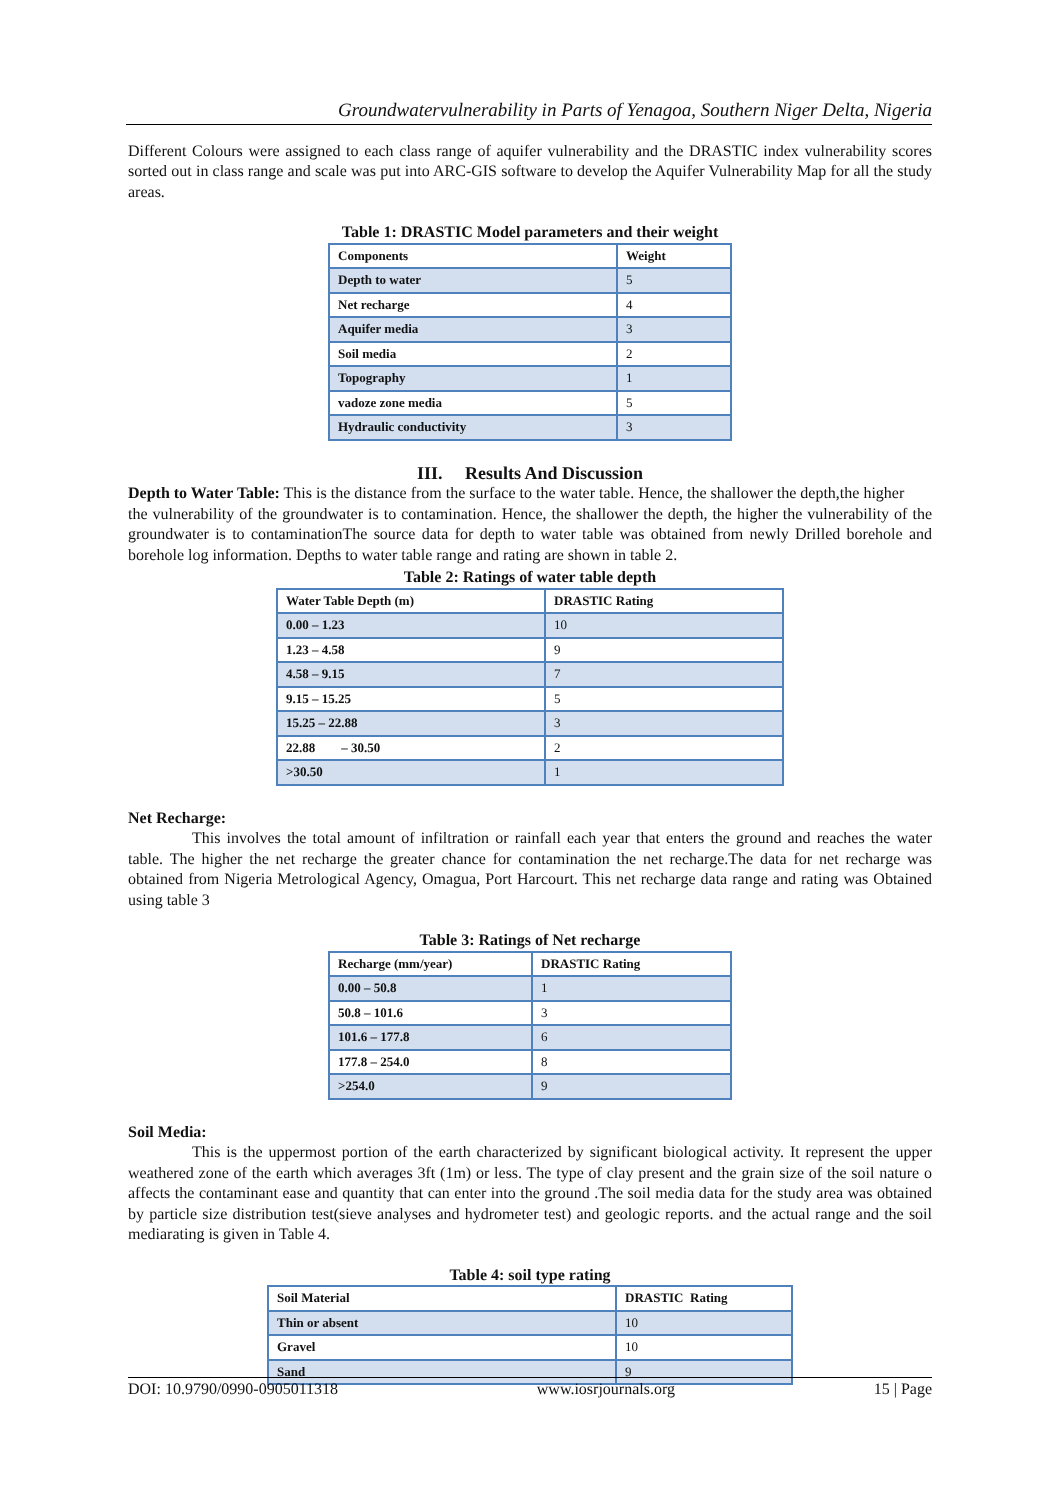Groundwatervulnerability in Parts of Yenagoa, Southern Niger Delta, Nigeria
Different Colours were assigned to each class range of aquifer vulnerability and the DRASTIC index vulnerability scores sorted out in class range and scale was put into ARC-GIS software to develop the Aquifer Vulnerability Map for all the study areas.
Table 1: DRASTIC Model parameters and their weight
| Components | Weight |
| --- | --- |
| Depth to water | 5 |
| Net recharge | 4 |
| Aquifer media | 3 |
| Soil media | 2 |
| Topography | 1 |
| vadoze zone media | 5 |
| Hydraulic conductivity | 3 |
III. Results And Discussion
Depth to Water Table: This is the distance from the surface to the water table. Hence, the shallower the depth,the higher
the vulnerability of the groundwater is to contamination. Hence, the shallower the depth, the higher the vulnerability of the groundwater is to contaminationThe source data for depth to water table was obtained from newly Drilled borehole and borehole log information. Depths to water table range and rating are shown in table 2.
Table 2: Ratings of water table depth
| Water Table Depth (m) | DRASTIC Rating |
| --- | --- |
| 0.00 – 1.23 | 10 |
| 1.23 – 4.58 | 9 |
| 4.58 – 9.15 | 7 |
| 9.15 – 15.25 | 5 |
| 15.25 – 22.88 | 3 |
| 22.88 – 30.50 | 2 |
| >30.50 | 1 |
Net Recharge:
This involves the total amount of infiltration or rainfall each year that enters the ground and reaches the water table. The higher the net recharge the greater chance for contamination the net recharge.The data for net recharge was obtained from Nigeria Metrological Agency, Omagua, Port Harcourt. This net recharge data range and rating was Obtained using table 3
Table 3: Ratings of Net recharge
| Recharge (mm/year) | DRASTIC Rating |
| --- | --- |
| 0.00 – 50.8 | 1 |
| 50.8 – 101.6 | 3 |
| 101.6 – 177.8 | 6 |
| 177.8 – 254.0 | 8 |
| >254.0 | 9 |
Soil Media:
This is the uppermost portion of the earth characterized by significant biological activity. It represent the upper weathered zone of the earth which averages 3ft (1m) or less. The type of clay present and the grain size of the soil nature o affects the contaminant ease and quantity that can enter into the ground .The soil media data for the study area was obtained by particle size distribution test(sieve analyses and hydrometer test) and geologic reports. and the actual range and the soil mediarating is given in Table 4.
Table 4: soil type rating
| Soil Material | DRASTIC Rating |
| --- | --- |
| Thin or absent | 10 |
| Gravel | 10 |
| Sand | 9 |
DOI: 10.9790/0990-0905011318 www.iosrjournals.org 15 | Page